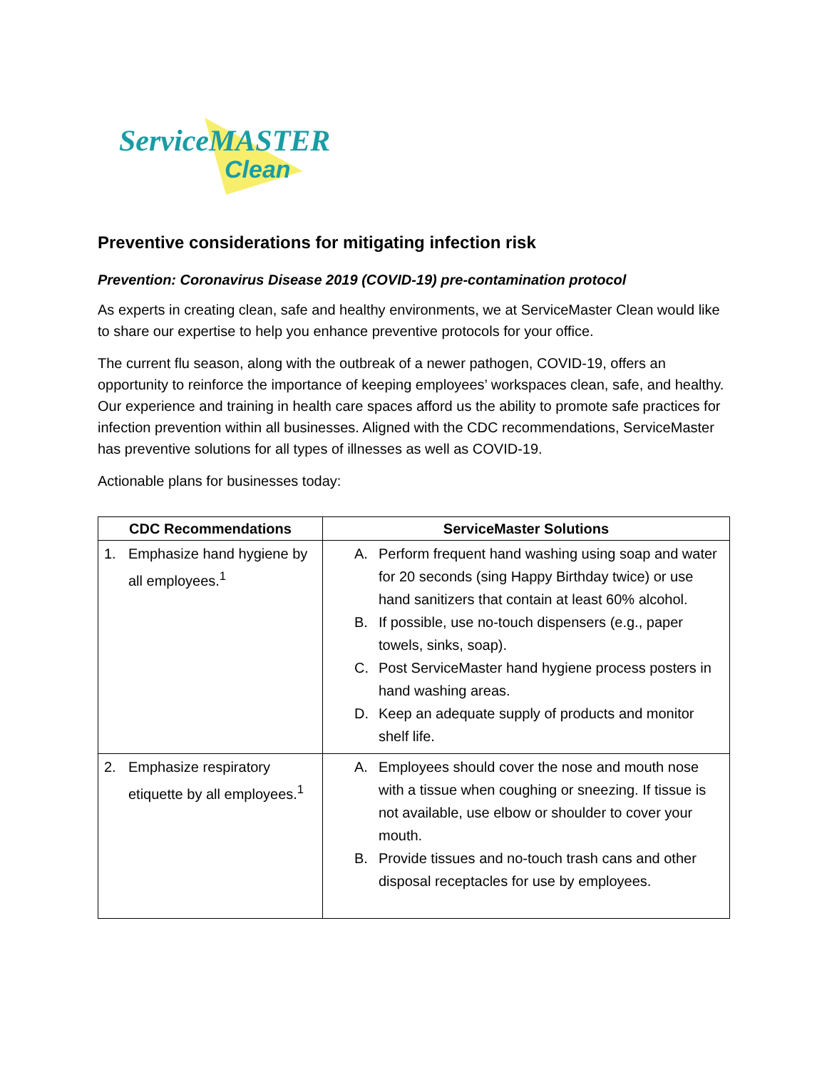ServiceMASTER
Clean
Preventive considerations for mitigating infection risk
Prevention: Coronavirus Disease 2019 (COVID-19) pre-contamination protocol
As experts in creating clean, safe and healthy environments, we at ServiceMaster Clean would like to share our expertise to help you enhance preventive protocols for your office.
The current flu season, along with the outbreak of a newer pathogen, COVID-19, offers an opportunity to reinforce the importance of keeping employees’ workspaces clean, safe, and healthy. Our experience and training in health care spaces afford us the ability to promote safe practices for infection prevention within all businesses. Aligned with the CDC recommendations, ServiceMaster has preventive solutions for all types of illnesses as well as COVID-19.
Actionable plans for businesses today:
| CDC Recommendations | ServiceMaster Solutions |
| --- | --- |
| 1. Emphasize hand hygiene by all employees.<sup>1</sup> | A. Perform frequent hand washing using soap and water for 20 seconds (sing Happy Birthday twice) or use hand sanitizers that contain at least 60% alcohol. B. If possible, use no-touch dispensers (e.g., paper towels, sinks, soap). C. Post ServiceMaster hand hygiene process posters in hand washing areas. D. Keep an adequate supply of products and monitor shelf life. |
| 2. Emphasize respiratory etiquette by all employees.<sup>1</sup> | A. Employees should cover the nose and mouth nose with a tissue when coughing or sneezing. If tissue is not available, use elbow or shoulder to cover your mouth. B. Provide tissues and no-touch trash cans and other disposal receptacles for use by employees. |